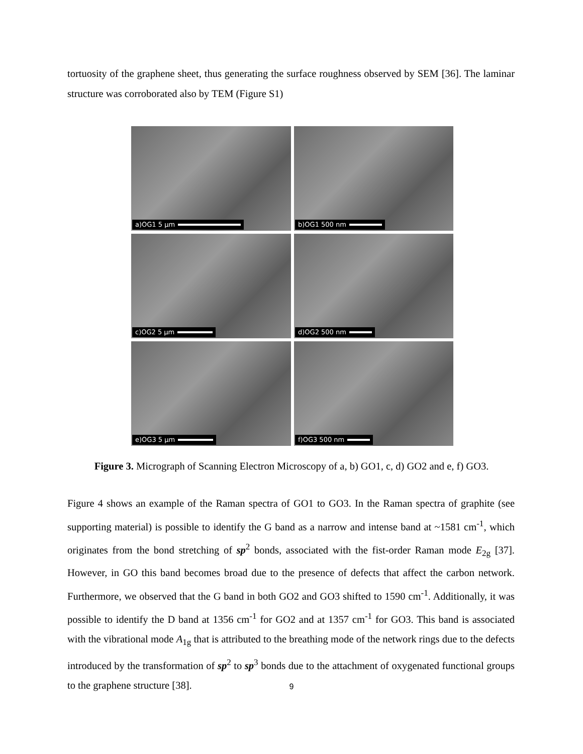tortuosity of the graphene sheet, thus generating the surface roughness observed by SEM [36]. The laminar structure was corroborated also by TEM (Figure S1)
a)OG1 5 µm
b)OG1 500 nm
c)OG2 5 µm
d)OG2 500 nm
e)OG3 5 µm
f)OG3 500 nm
Figure 3. Micrograph of Scanning Electron Microscopy of a, b) GO1, c, d) GO2 and e, f) GO3.
Figure 4 shows an example of the Raman spectra of GO1 to GO3. In the Raman spectra of graphite (see supporting material) is possible to identify the G band as a narrow and intense band at ~1581 cm<sup>-1</sup>, which originates from the bond stretching of sp<sup>2</sup> bonds, associated with the fist-order Raman mode E<sub>2g</sub> [37]. However, in GO this band becomes broad due to the presence of defects that affect the carbon network. Furthermore, we observed that the G band in both GO2 and GO3 shifted to 1590 cm<sup>-1</sup>. Additionally, it was possible to identify the D band at 1356 cm<sup>-1</sup> for GO2 and at 1357 cm<sup>-1</sup> for GO3. This band is associated with the vibrational mode A<sub>1g</sub> that is attributed to the breathing mode of the network rings due to the defects introduced by the transformation of sp<sup>2</sup> to sp<sup>3</sup> bonds due to the attachment of oxygenated functional groups to the graphene structure [38].
9